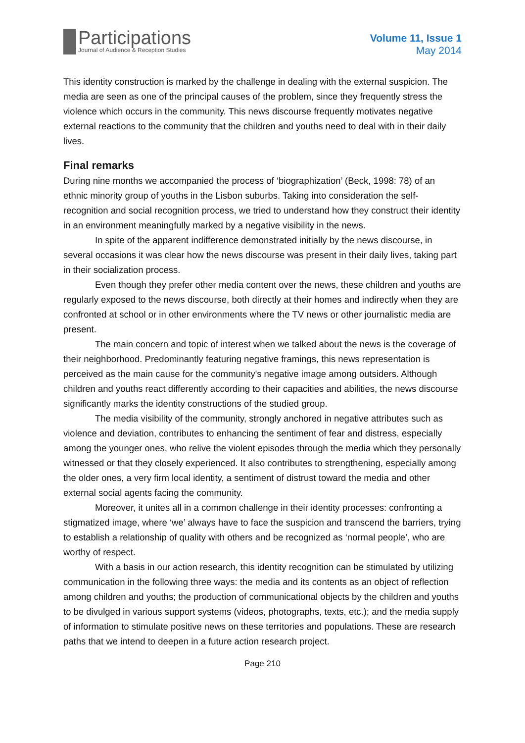Participations
Journal of Audience & Reception Studies
Volume 11, Issue 1
May 2014
This identity construction is marked by the challenge in dealing with the external suspicion. The media are seen as one of the principal causes of the problem, since they frequently stress the violence which occurs in the community. This news discourse frequently motivates negative external reactions to the community that the children and youths need to deal with in their daily lives.
Final remarks
During nine months we accompanied the process of ‘biographization’ (Beck, 1998: 78) of an ethnic minority group of youths in the Lisbon suburbs. Taking into consideration the self-recognition and social recognition process, we tried to understand how they construct their identity in an environment meaningfully marked by a negative visibility in the news.
In spite of the apparent indifference demonstrated initially by the news discourse, in several occasions it was clear how the news discourse was present in their daily lives, taking part in their socialization process.
Even though they prefer other media content over the news, these children and youths are regularly exposed to the news discourse, both directly at their homes and indirectly when they are confronted at school or in other environments where the TV news or other journalistic media are present.
The main concern and topic of interest when we talked about the news is the coverage of their neighborhood. Predominantly featuring negative framings, this news representation is perceived as the main cause for the community's negative image among outsiders. Although children and youths react differently according to their capacities and abilities, the news discourse significantly marks the identity constructions of the studied group.
The media visibility of the community, strongly anchored in negative attributes such as violence and deviation, contributes to enhancing the sentiment of fear and distress, especially among the younger ones, who relive the violent episodes through the media which they personally witnessed or that they closely experienced. It also contributes to strengthening, especially among the older ones, a very firm local identity, a sentiment of distrust toward the media and other external social agents facing the community.
Moreover, it unites all in a common challenge in their identity processes: confronting a stigmatized image, where ‘we’ always have to face the suspicion and transcend the barriers, trying to establish a relationship of quality with others and be recognized as ‘normal people’, who are worthy of respect.
With a basis in our action research, this identity recognition can be stimulated by utilizing communication in the following three ways: the media and its contents as an object of reflection among children and youths; the production of communicational objects by the children and youths to be divulged in various support systems (videos, photographs, texts, etc.); and the media supply of information to stimulate positive news on these territories and populations. These are research paths that we intend to deepen in a future action research project.
Page 210